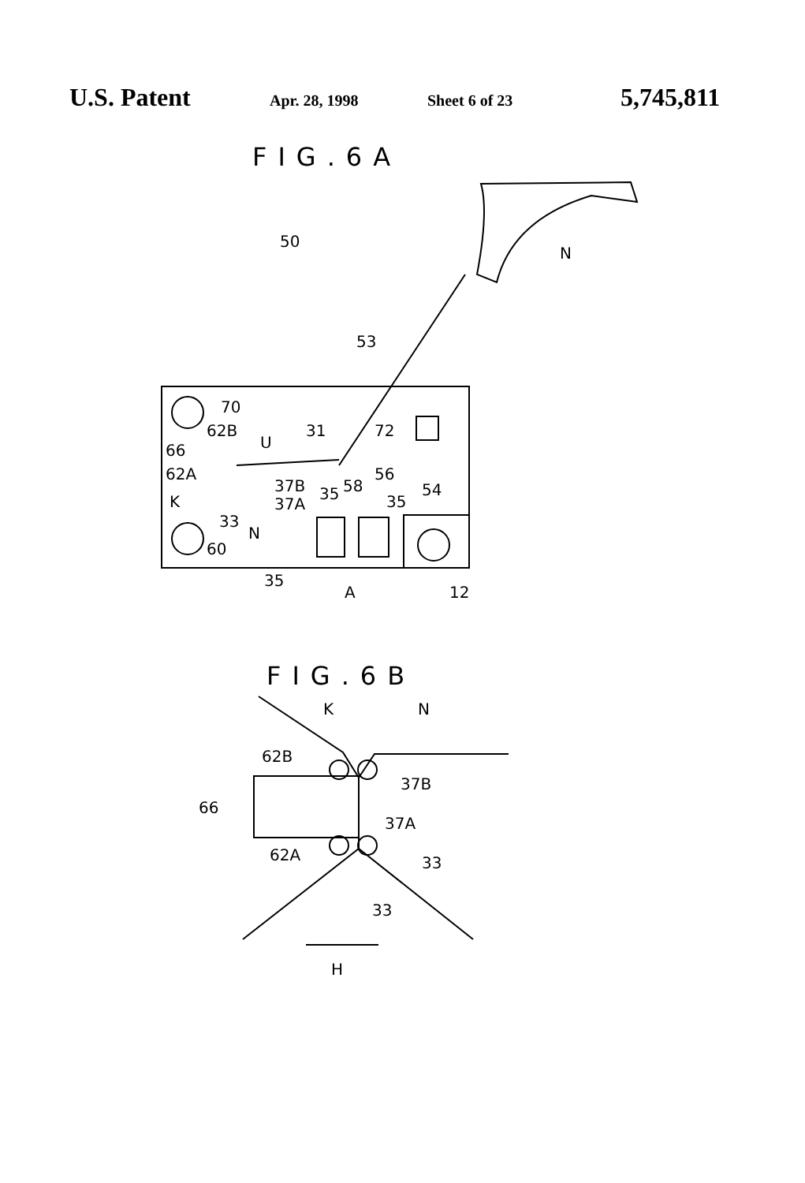U.S. Patent
Apr. 28, 1998 Sheet 6 of 23
5,745,811
FIG.6A
50
N
53
70
62B
U
31
72
66
62A
37B
37A
35
58
56
35
54
K
33
N
60
35
A
12
FIG.6B
K
N
62B
37B
66
37A
62A
33
33
H